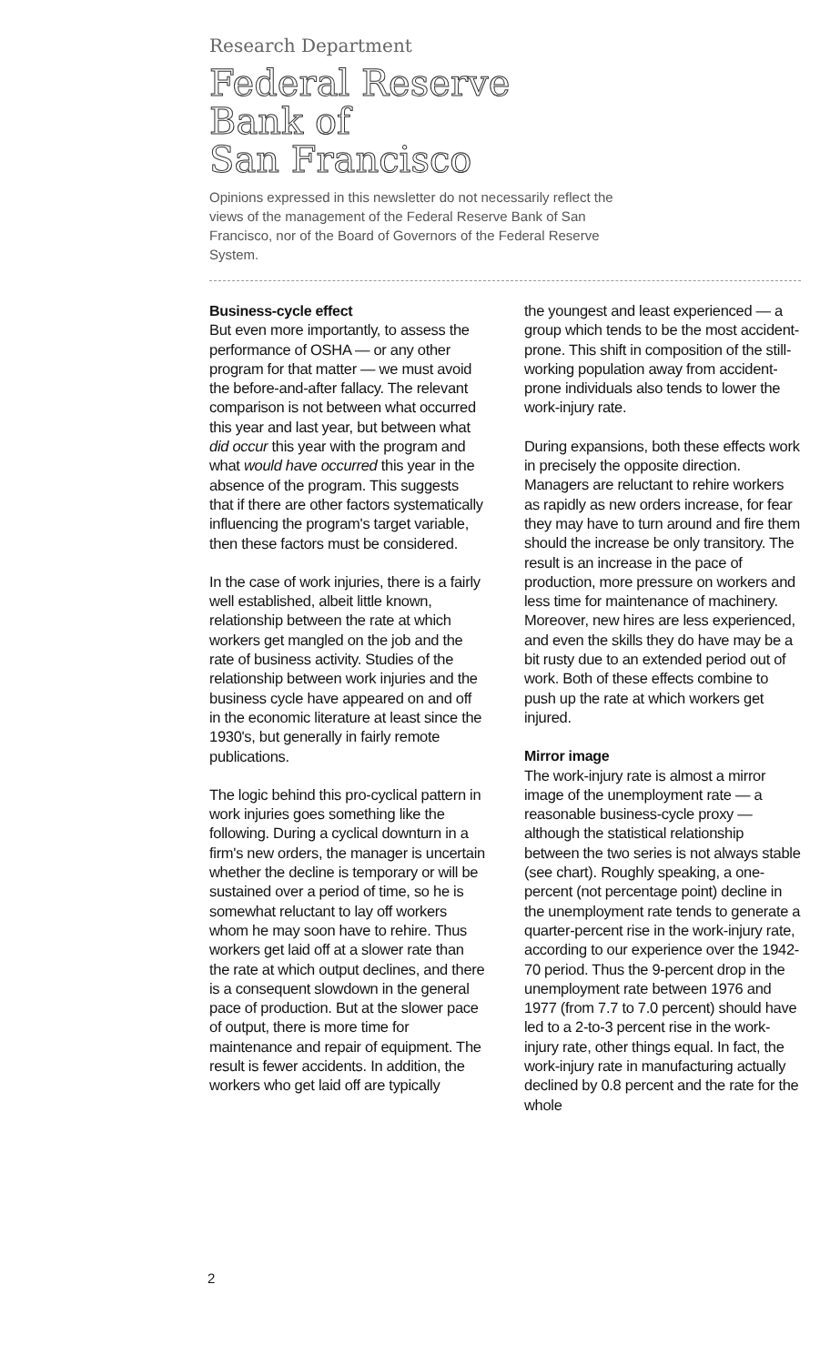Research Department
Federal Reserve
Bank of
San Francisco
Opinions expressed in this newsletter do not necessarily reflect the views of the management of the Federal Reserve Bank of San Francisco, nor of the Board of Governors of the Federal Reserve System.
Business-cycle effect
But even more importantly, to assess the performance of OSHA — or any other program for that matter — we must avoid the before-and-after fallacy. The relevant comparison is not between what occurred this year and last year, but between what did occur this year with the program and what would have occurred this year in the absence of the program. This suggests that if there are other factors systematically influencing the program's target variable, then these factors must be considered.
In the case of work injuries, there is a fairly well established, albeit little known, relationship between the rate at which workers get mangled on the job and the rate of business activity. Studies of the relationship between work injuries and the business cycle have appeared on and off in the economic literature at least since the 1930's, but generally in fairly remote publications.
The logic behind this pro-cyclical pattern in work injuries goes something like the following. During a cyclical downturn in a firm's new orders, the manager is uncertain whether the decline is temporary or will be sustained over a period of time, so he is somewhat reluctant to lay off workers whom he may soon have to rehire. Thus workers get laid off at a slower rate than the rate at which output declines, and there is a consequent slowdown in the general pace of production. But at the slower pace of output, there is more time for maintenance and repair of equipment. The result is fewer accidents. In addition, the workers who get laid off are typically
the youngest and least experienced — a group which tends to be the most accident-prone. This shift in composition of the still-working population away from accident-prone individuals also tends to lower the work-injury rate.
During expansions, both these effects work in precisely the opposite direction. Managers are reluctant to rehire workers as rapidly as new orders increase, for fear they may have to turn around and fire them should the increase be only transitory. The result is an increase in the pace of production, more pressure on workers and less time for maintenance of machinery. Moreover, new hires are less experienced, and even the skills they do have may be a bit rusty due to an extended period out of work. Both of these effects combine to push up the rate at which workers get injured.
Mirror image
The work-injury rate is almost a mirror image of the unemployment rate — a reasonable business-cycle proxy — although the statistical relationship between the two series is not always stable (see chart). Roughly speaking, a one-percent (not percentage point) decline in the unemployment rate tends to generate a quarter-percent rise in the work-injury rate, according to our experience over the 1942-70 period. Thus the 9-percent drop in the unemployment rate between 1976 and 1977 (from 7.7 to 7.0 percent) should have led to a 2-to-3 percent rise in the work-injury rate, other things equal. In fact, the work-injury rate in manufacturing actually declined by 0.8 percent and the rate for the whole
2